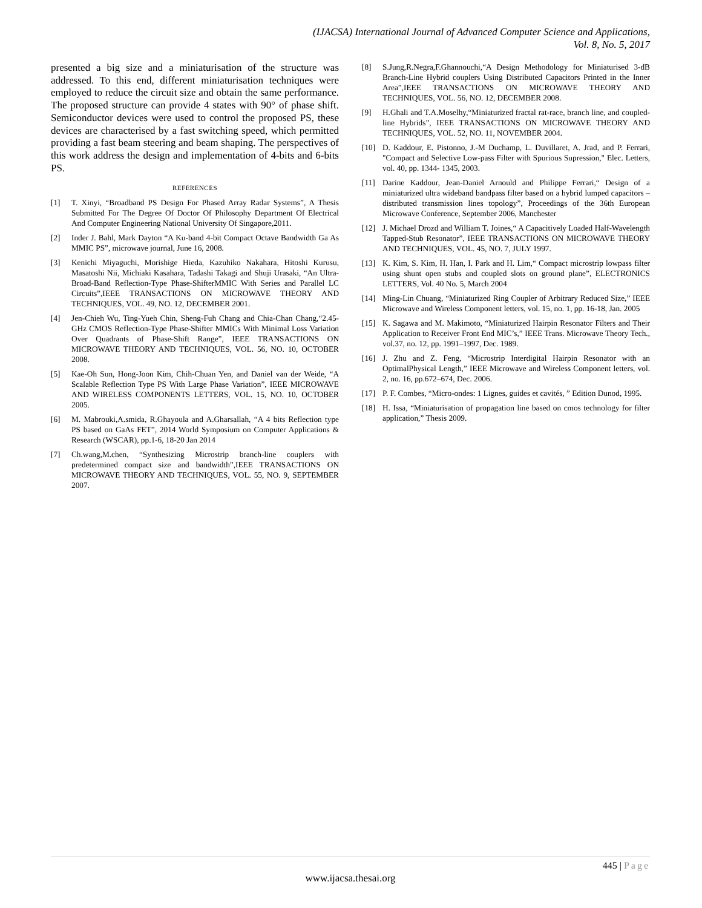(IJACSA) International Journal of Advanced Computer Science and Applications,
Vol. 8, No. 5, 2017
presented a big size and a miniaturisation of the structure was addressed. To this end, different miniaturisation techniques were employed to reduce the circuit size and obtain the same performance. The proposed structure can provide 4 states with 90° of phase shift. Semiconductor devices were used to control the proposed PS, these devices are characterised by a fast switching speed, which permitted providing a fast beam steering and beam shaping. The perspectives of this work address the design and implementation of 4-bits and 6-bits PS.
REFERENCES
[1] T. Xinyi, “Broadband PS Design For Phased Array Radar Systems”, A Thesis Submitted For The Degree Of Doctor Of Philosophy Department Of Electrical And Computer Engineering National University Of Singapore,2011.
[2] Inder J. Bahl, Mark Dayton “A Ku-band 4-bit Compact Octave Bandwidth Ga As MMIC PS”, microwave journal, June 16, 2008.
[3] Kenichi Miyaguchi, Morishige Hieda, Kazuhiko Nakahara, Hitoshi Kurusu, Masatoshi Nii, Michiaki Kasahara, Tadashi Takagi and Shuji Urasaki, “An Ultra-Broad-Band Reflection-Type Phase-ShifterMMIC With Series and Parallel LC Circuits”,IEEE TRANSACTIONS ON MICROWAVE THEORY AND TECHNIQUES, VOL. 49, NO. 12, DECEMBER 2001.
[4] Jen-Chieh Wu, Ting-Yueh Chin, Sheng-Fuh Chang and Chia-Chan Chang,“2.45-GHz CMOS Reflection-Type Phase-Shifter MMICs With Minimal Loss Variation Over Quadrants of Phase-Shift Range”, IEEE TRANSACTIONS ON MICROWAVE THEORY AND TECHNIQUES, VOL. 56, NO. 10, OCTOBER 2008.
[5] Kae-Oh Sun, Hong-Joon Kim, Chih-Chuan Yen, and Daniel van der Weide, “A Scalable Reflection Type PS With Large Phase Variation”, IEEE MICROWAVE AND WIRELESS COMPONENTS LETTERS, VOL. 15, NO. 10, OCTOBER 2005.
[6] M. Mabrouki,A.smida, R.Ghayoula and A.Gharsallah, “A 4 bits Reflection type PS based on GaAs FET”, 2014 World Symposium on Computer Applications & Research (WSCAR), pp.1-6, 18-20 Jan 2014
[7] Ch.wang,M.chen, “Synthesizing Microstrip branch-line couplers with predetermined compact size and bandwidth”,IEEE TRANSACTIONS ON MICROWAVE THEORY AND TECHNIQUES, VOL. 55, NO. 9, SEPTEMBER 2007.
[8] S.Jung,R.Negra,F.Ghannouchi,“A Design Methodology for Miniaturised 3-dB Branch-Line Hybrid couplers Using Distributed Capacitors Printed in the Inner Area”,IEEE TRANSACTIONS ON MICROWAVE THEORY AND TECHNIQUES, VOL. 56, NO. 12, DECEMBER 2008.
[9] H.Ghali and T.A.Moselhy,“Miniaturized fractal rat-race, branch line, and coupled-line Hybrids”, IEEE TRANSACTIONS ON MICROWAVE THEORY AND TECHNIQUES, VOL. 52, NO. 11, NOVEMBER 2004.
[10] D. Kaddour, E. Pistonno, J.-M Duchamp, L. Duvillaret, A. Jrad, and P. Ferrari, "Compact and Selective Low-pass Filter with Spurious Supression," Elec. Letters, vol. 40, pp. 1344- 1345, 2003.
[11] Darine Kaddour, Jean-Daniel Arnould and Philippe Ferrari,“ Design of a miniaturized ultra wideband bandpass filter based on a hybrid lumped capacitors – distributed transmission lines topology”, Proceedings of the 36th European Microwave Conference, September 2006, Manchester
[12] J. Michael Drozd and William T. Joines,“ A Capacitively Loaded Half-Wavelength Tapped-Stub Resonator”, IEEE TRANSACTIONS ON MICROWAVE THEORY AND TECHNIQUES, VOL. 45, NO. 7, JULY 1997.
[13] K. Kim, S. Kim, H. Han, I. Park and H. Lim,“ Compact microstrip lowpass filter using shunt open stubs and coupled slots on ground plane”, ELECTRONICS LETTERS, Vol. 40 No. 5, March 2004
[14] Ming-Lin Chuang, “Miniaturized Ring Coupler of Arbitrary Reduced Size,” IEEE Microwave and Wireless Component letters, vol. 15, no. 1, pp. 16-18, Jan. 2005
[15] K. Sagawa and M. Makimoto, “Miniaturized Hairpin Resonator Filters and Their Application to Receiver Front End MIC’s,” IEEE Trans. Microwave Theory Tech., vol.37, no. 12, pp. 1991–1997, Dec. 1989.
[16] J. Zhu and Z. Feng, “Microstrip Interdigital Hairpin Resonator with an OptimalPhysical Length,” IEEE Microwave and Wireless Component letters, vol. 2, no. 16, pp.672–674, Dec. 2006.
[17] P. F. Combes, “Micro-ondes: 1 Lignes, guides et cavités, ” Edition Dunod, 1995.
[18] H. Issa, “Miniaturisation of propagation line based on cmos technology for filter application,” Thesis 2009.
445 | Page
www.ijacsa.thesai.org